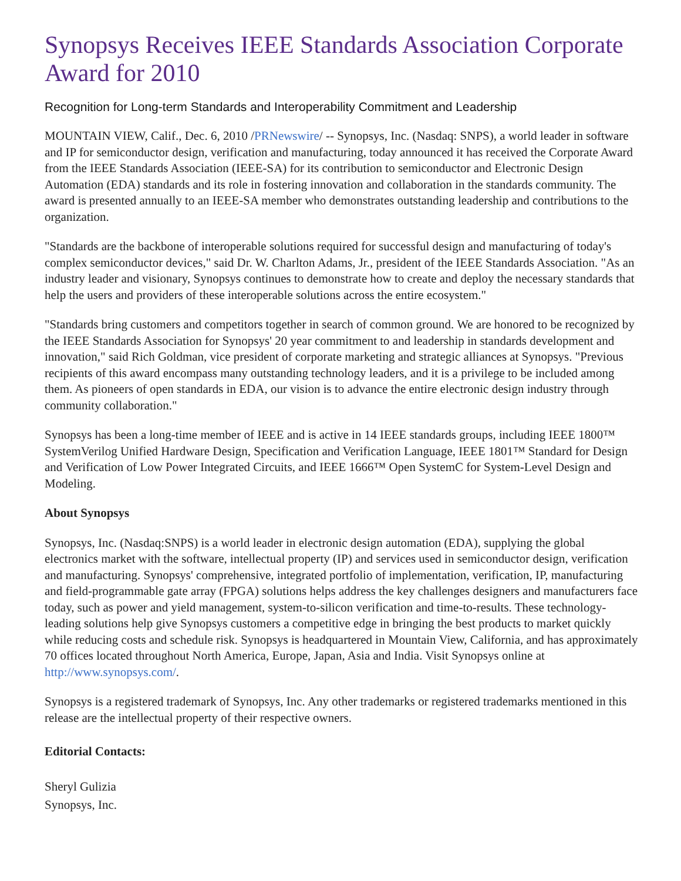Synopsys Receives IEEE Standards Association Corporate Award for 2010
Recognition for Long-term Standards and Interoperability Commitment and Leadership
MOUNTAIN VIEW, Calif., Dec. 6, 2010 /PRNewswire/ -- Synopsys, Inc. (Nasdaq: SNPS), a world leader in software and IP for semiconductor design, verification and manufacturing, today announced it has received the Corporate Award from the IEEE Standards Association (IEEE-SA) for its contribution to semiconductor and Electronic Design Automation (EDA) standards and its role in fostering innovation and collaboration in the standards community. The award is presented annually to an IEEE-SA member who demonstrates outstanding leadership and contributions to the organization.
"Standards are the backbone of interoperable solutions required for successful design and manufacturing of today's complex semiconductor devices," said Dr. W. Charlton Adams, Jr., president of the IEEE Standards Association. "As an industry leader and visionary, Synopsys continues to demonstrate how to create and deploy the necessary standards that help the users and providers of these interoperable solutions across the entire ecosystem."
"Standards bring customers and competitors together in search of common ground. We are honored to be recognized by the IEEE Standards Association for Synopsys' 20 year commitment to and leadership in standards development and innovation," said Rich Goldman, vice president of corporate marketing and strategic alliances at Synopsys. "Previous recipients of this award encompass many outstanding technology leaders, and it is a privilege to be included among them. As pioneers of open standards in EDA, our vision is to advance the entire electronic design industry through community collaboration."
Synopsys has been a long-time member of IEEE and is active in 14 IEEE standards groups, including IEEE 1800™ SystemVerilog Unified Hardware Design, Specification and Verification Language, IEEE 1801™ Standard for Design and Verification of Low Power Integrated Circuits, and IEEE 1666™ Open SystemC for System-Level Design and Modeling.
About Synopsys
Synopsys, Inc. (Nasdaq:SNPS) is a world leader in electronic design automation (EDA), supplying the global electronics market with the software, intellectual property (IP) and services used in semiconductor design, verification and manufacturing. Synopsys' comprehensive, integrated portfolio of implementation, verification, IP, manufacturing and field-programmable gate array (FPGA) solutions helps address the key challenges designers and manufacturers face today, such as power and yield management, system-to-silicon verification and time-to-results. These technology-leading solutions help give Synopsys customers a competitive edge in bringing the best products to market quickly while reducing costs and schedule risk. Synopsys is headquartered in Mountain View, California, and has approximately 70 offices located throughout North America, Europe, Japan, Asia and India. Visit Synopsys online at http://www.synopsys.com/.
Synopsys is a registered trademark of Synopsys, Inc. Any other trademarks or registered trademarks mentioned in this release are the intellectual property of their respective owners.
Editorial Contacts:
Sheryl Gulizia
Synopsys, Inc.